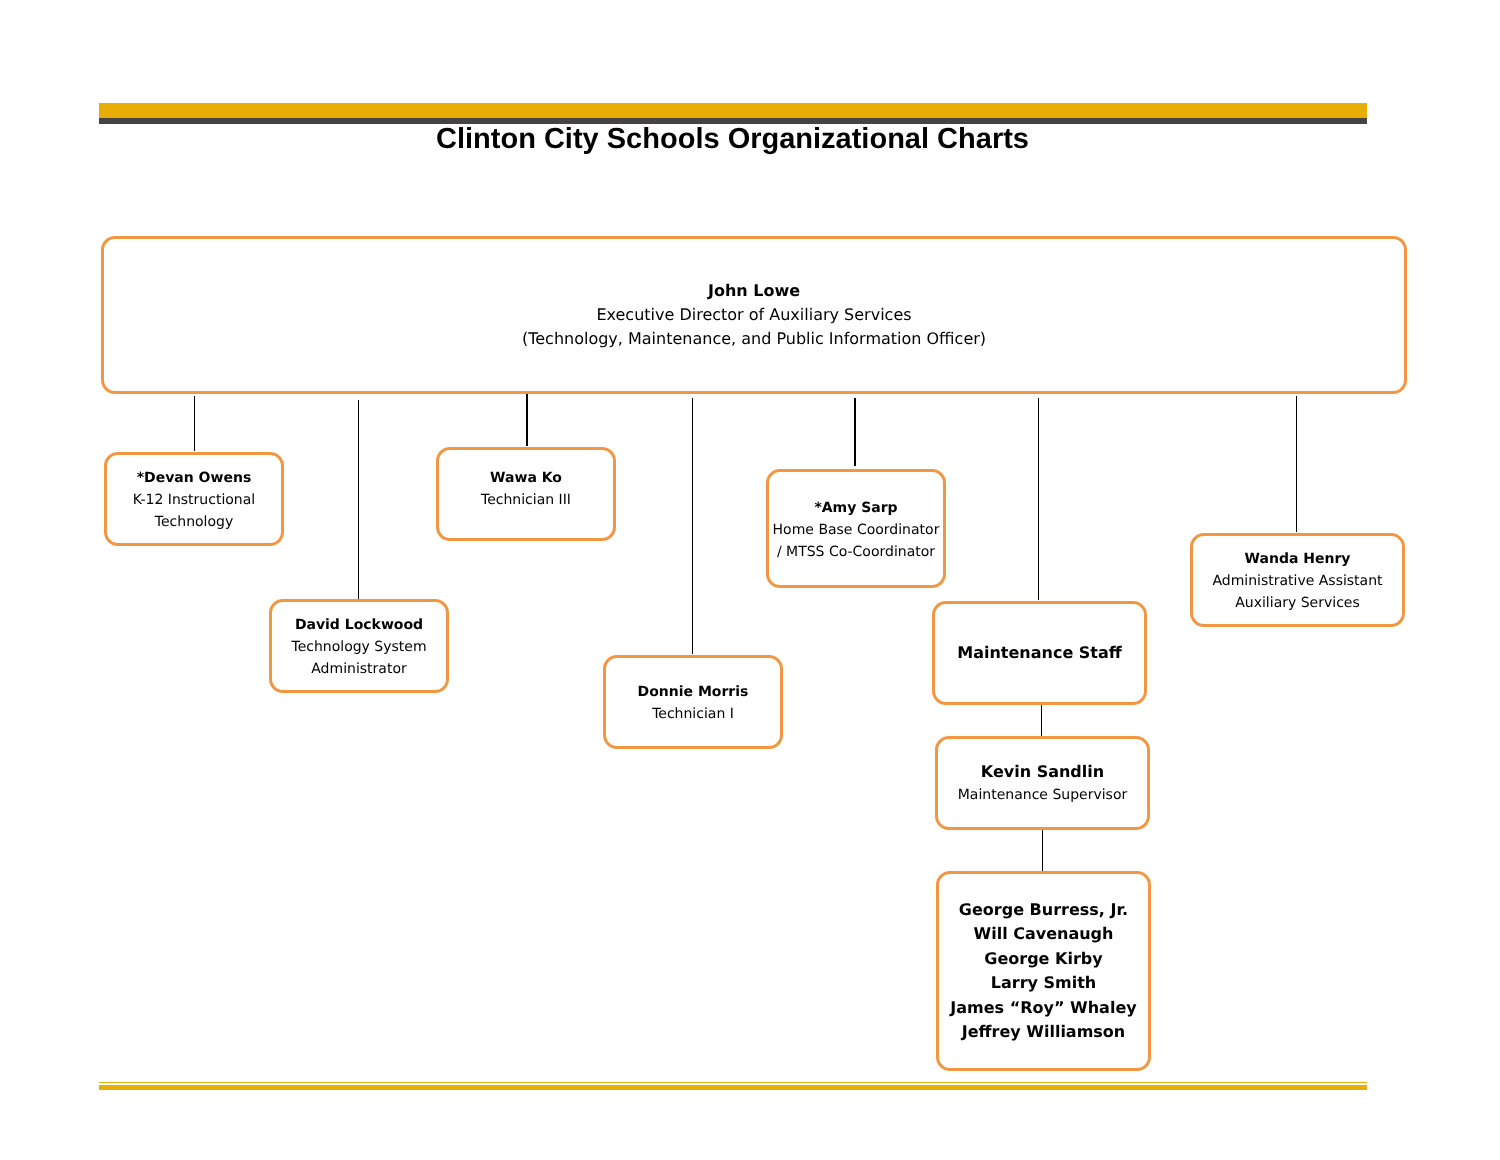Clinton City Schools Organizational Charts
John Lowe
Executive Director of Auxiliary Services
(Technology, Maintenance, and Public Information Officer)
*Devan Owens
K-12 Instructional Technology
David Lockwood
Technology System Administrator
Wawa Ko
Technician III
Donnie Morris
Technician I
*Amy Sarp
Home Base Coordinator / MTSS Co-Coordinator
Maintenance Staff
Kevin Sandlin
Maintenance Supervisor
George Burress, Jr.
Will Cavenaugh
George Kirby
Larry Smith
James “Roy” Whaley
Jeffrey Williamson
Wanda Henry
Administrative Assistant Auxiliary Services